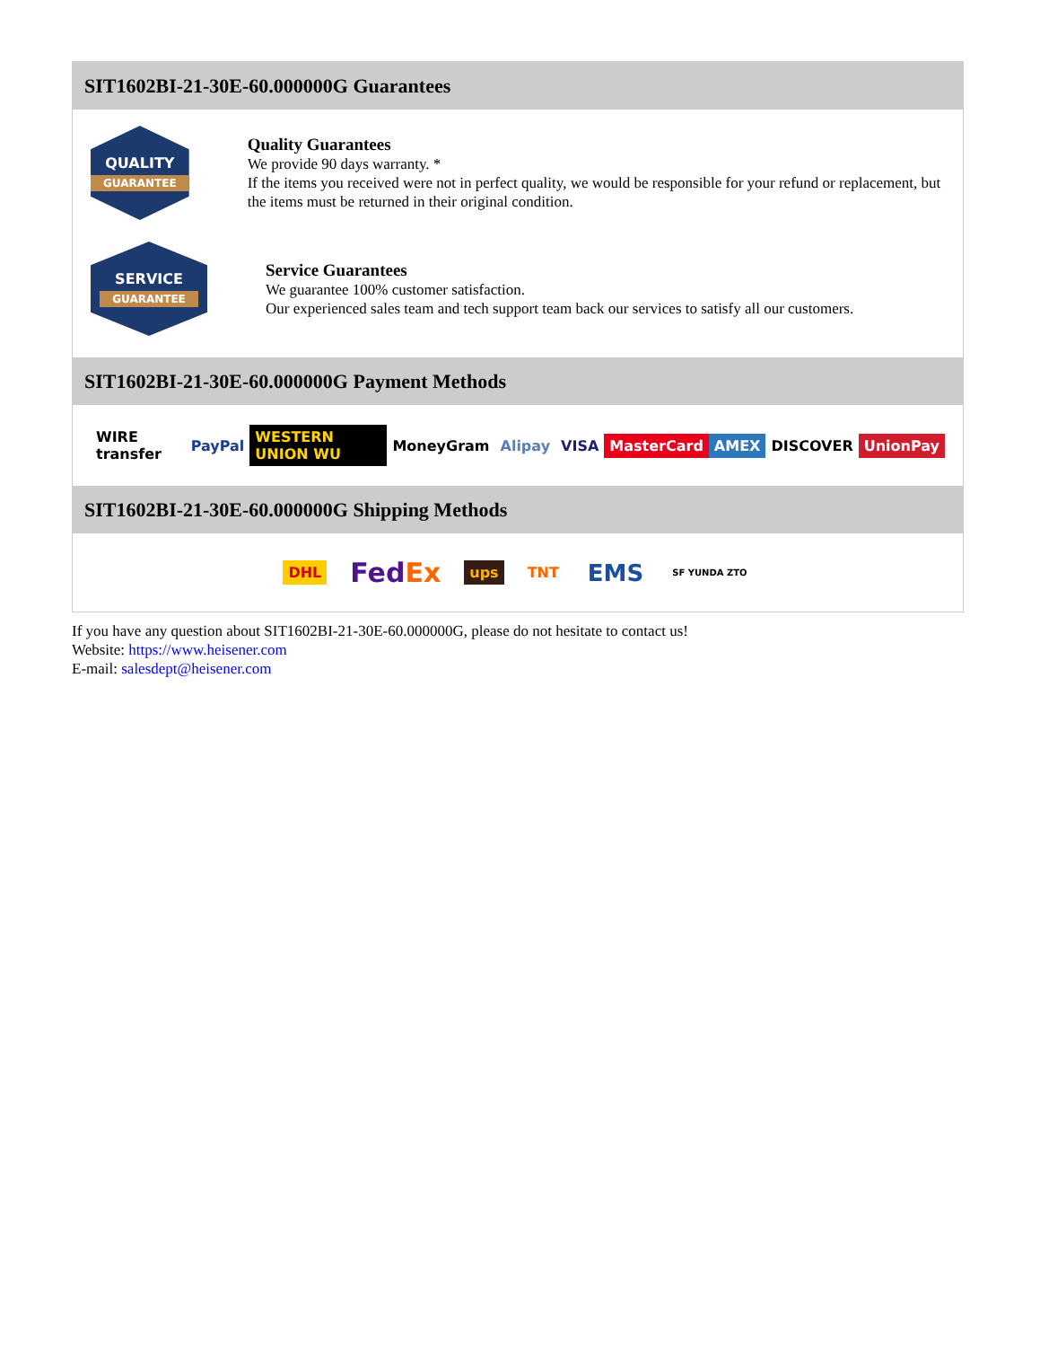SIT1602BI-21-30E-60.000000G Guarantees
QUALITY
GUARANTEE
Quality Guarantees
We provide 90 days warranty. *
If the items you received were not in perfect quality, we would be responsible for your refund or replacement, but the items must be returned in their original condition.
SERVICE
GUARANTEE
Service Guarantees
We guarantee 100% customer satisfaction.
Our experienced sales team and tech support team back our services to satisfy all our customers.
SIT1602BI-21-30E-60.000000G Payment Methods
WIRE transfer PayPal WESTERN UNION WU MoneyGram Alipay VISA MasterCard AMEX DISCOVER UnionPay
SIT1602BI-21-30E-60.000000G Shipping Methods
DHL FedEx ups TNT EMS SF YUNDA ZTO
If you have any question about SIT1602BI-21-30E-60.000000G, please do not hesitate to contact us!
Website: https://www.heisener.com
E-mail: salesdept@heisener.com